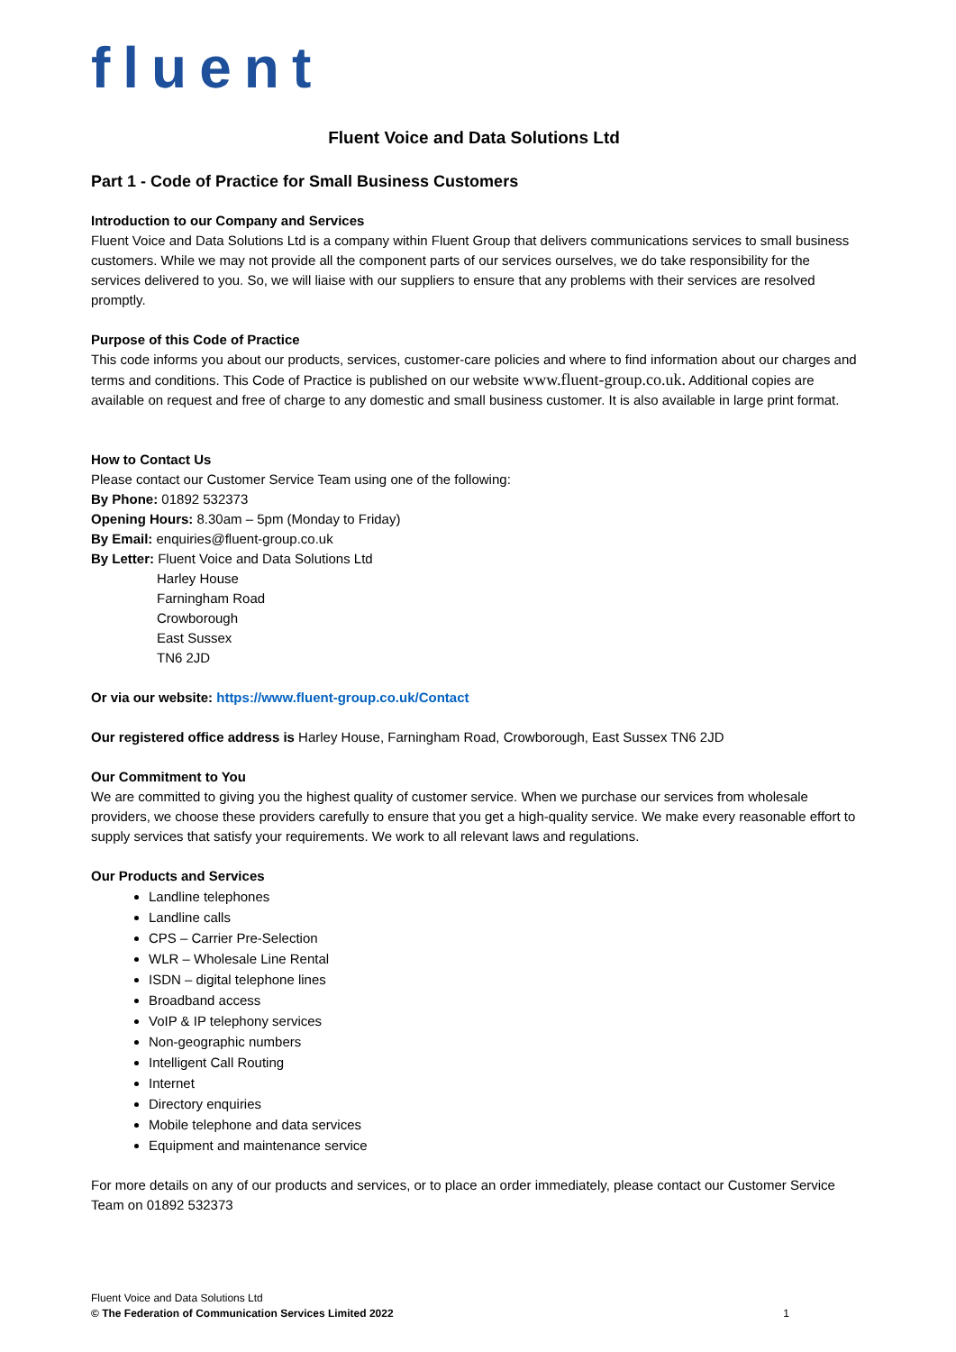fluent
Fluent Voice and Data Solutions Ltd
Part 1 - Code of Practice for Small Business Customers
Introduction to our Company and Services
Fluent Voice and Data Solutions Ltd is a company within Fluent Group that delivers communications services to small business customers. While we may not provide all the component parts of our services ourselves, we do take responsibility for the services delivered to you. So, we will liaise with our suppliers to ensure that any problems with their services are resolved promptly.
Purpose of this Code of Practice
This code informs you about our products, services, customer-care policies and where to find information about our charges and terms and conditions. This Code of Practice is published on our website www.fluent-group.co.uk. Additional copies are available on request and free of charge to any domestic and small business customer. It is also available in large print format.
How to Contact Us
Please contact our Customer Service Team using one of the following:
By Phone: 01892 532373
Opening Hours: 8.30am – 5pm (Monday to Friday)
By Email: enquiries@fluent-group.co.uk
By Letter: Fluent Voice and Data Solutions Ltd
Harley House
Farningham Road
Crowborough
East Sussex
TN6 2JD
Or via our website: https://www.fluent-group.co.uk/Contact
Our registered office address is Harley House, Farningham Road, Crowborough, East Sussex TN6 2JD
Our Commitment to You
We are committed to giving you the highest quality of customer service. When we purchase our services from wholesale providers, we choose these providers carefully to ensure that you get a high-quality service. We make every reasonable effort to supply services that satisfy your requirements. We work to all relevant laws and regulations.
Our Products and Services
Landline telephones
Landline calls
CPS – Carrier Pre-Selection
WLR – Wholesale Line Rental
ISDN – digital telephone lines
Broadband access
VoIP & IP telephony services
Non-geographic numbers
Intelligent Call Routing
Internet
Directory enquiries
Mobile telephone and data services
Equipment and maintenance service
For more details on any of our products and services, or to place an order immediately, please contact our Customer Service Team on 01892 532373
Fluent Voice and Data Solutions Ltd
© The Federation of Communication Services Limited 2022 1